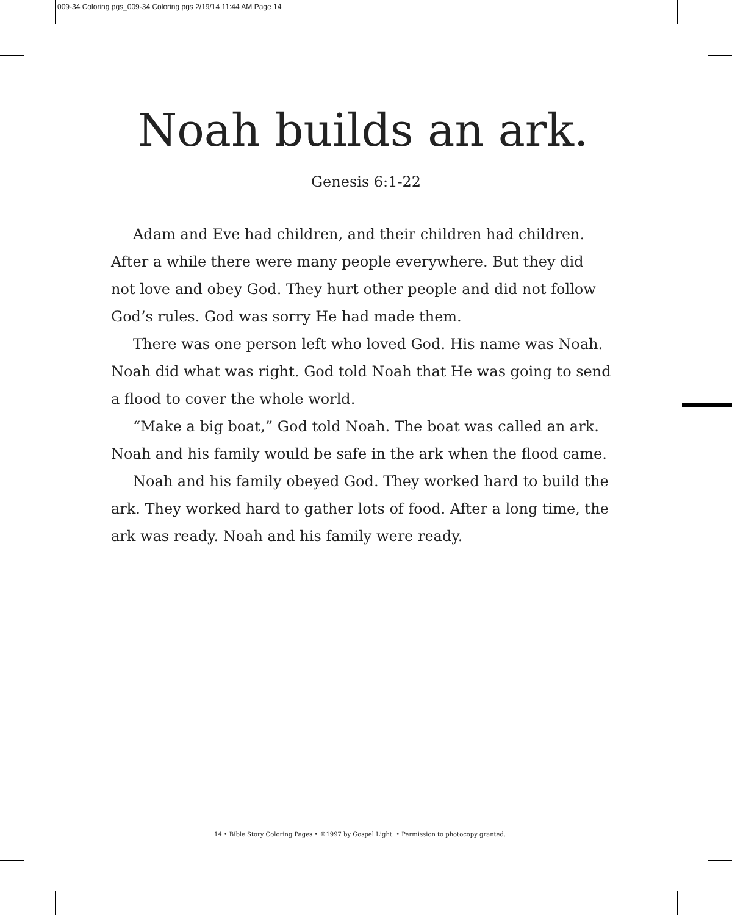009-34 Coloring pgs_009-34 Coloring pgs 2/19/14 11:44 AM Page 14
Noah builds an ark.
Genesis 6:1-22
Adam and Eve had children, and their children had children. After a while there were many people everywhere. But they did not love and obey God. They hurt other people and did not follow God’s rules. God was sorry He had made them.
There was one person left who loved God. His name was Noah. Noah did what was right. God told Noah that He was going to send a flood to cover the whole world.
“Make a big boat,” God told Noah. The boat was called an ark. Noah and his family would be safe in the ark when the flood came.
Noah and his family obeyed God. They worked hard to build the ark. They worked hard to gather lots of food. After a long time, the ark was ready. Noah and his family were ready.
14 • Bible Story Coloring Pages • ©1997 by Gospel Light. • Permission to photocopy granted.